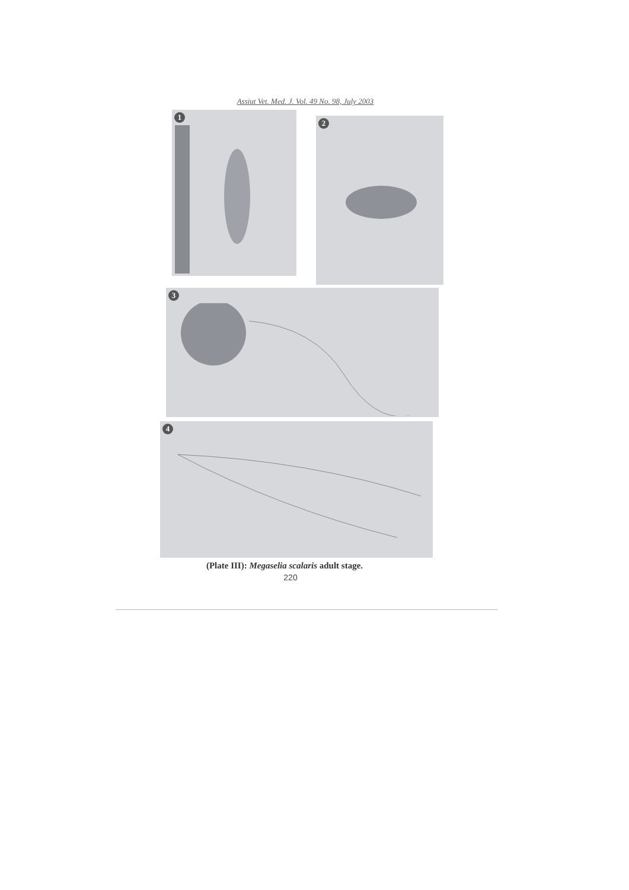Assiut Vet. Med. J. Vol. 49 No. 98, July 2003
1
2
3
4
(Plate III): Megaselia scalaris adult stage.
220